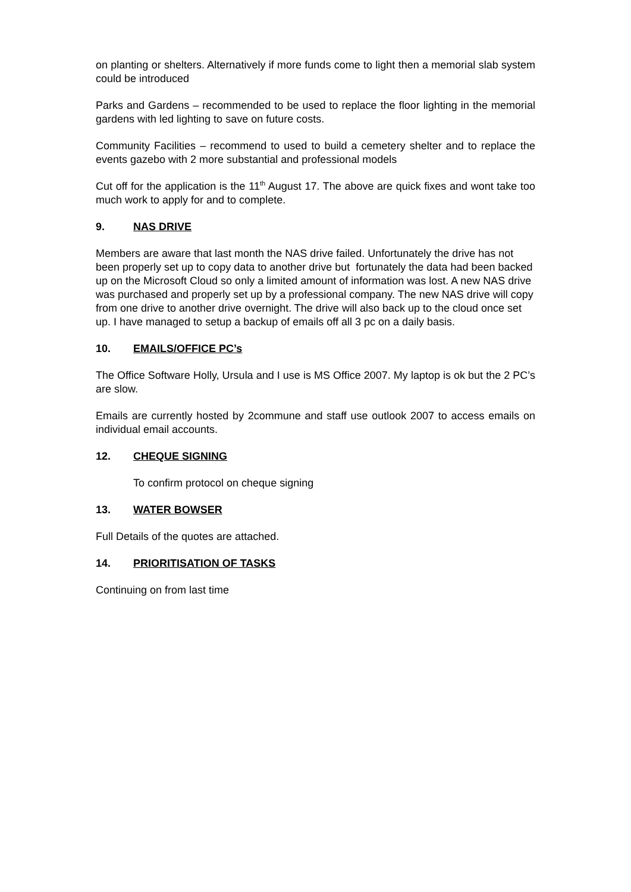on planting or shelters. Alternatively if more funds come to light then a memorial slab system could be introduced
Parks and Gardens – recommended to be used to replace the floor lighting in the memorial gardens with led lighting to save on future costs.
Community Facilities – recommend to used to build a cemetery shelter and to replace the events gazebo with 2 more substantial and professional models
Cut off for the application is the 11<sup>th</sup> August 17. The above are quick fixes and wont take too much work to apply for and to complete.
9. NAS DRIVE
Members are aware that last month the NAS drive failed. Unfortunately the drive has not been properly set up to copy data to another drive but fortunately the data had been backed up on the Microsoft Cloud so only a limited amount of information was lost. A new NAS drive was purchased and properly set up by a professional company. The new NAS drive will copy from one drive to another drive overnight. The drive will also back up to the cloud once set up. I have managed to setup a backup of emails off all 3 pc on a daily basis.
10. EMAILS/OFFICE PC’s
The Office Software Holly, Ursula and I use is MS Office 2007. My laptop is ok but the 2 PC’s are slow.
Emails are currently hosted by 2commune and staff use outlook 2007 to access emails on individual email accounts.
12. CHEQUE SIGNING
To confirm protocol on cheque signing
13. WATER BOWSER
Full Details of the quotes are attached.
14. PRIORITISATION OF TASKS
Continuing on from last time